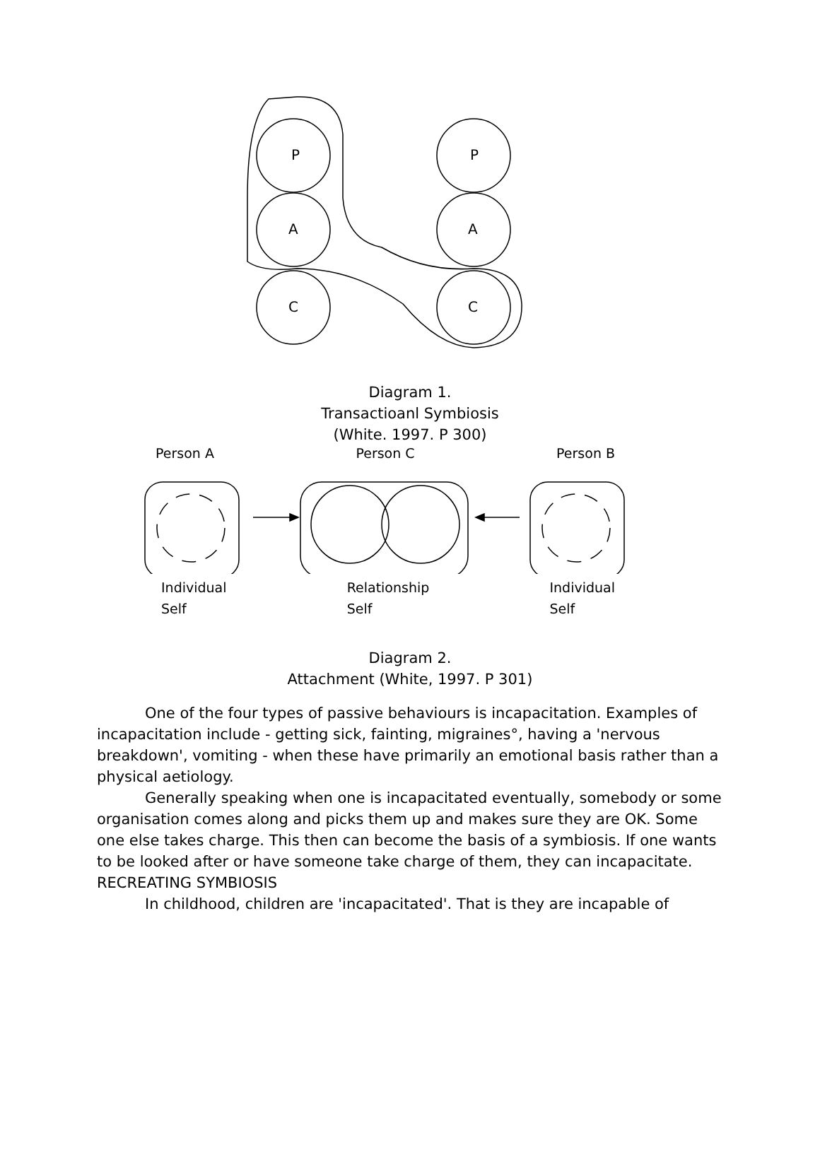P
A
C
P
A
C
Diagram 1.
Transactioanl Symbiosis
(White. 1997. P 300)
Person A Person C Person B
Individual
Self Relationship
Self Individual
Self
Diagram 2.
Attachment (White, 1997. P 301)
One of the four types of passive behaviours is incapacitation. Examples of incapacitation include - getting sick, fainting, migraines°, having a 'nervous breakdown', vomiting - when these have primarily an emotional basis rather than a physical aetiology.
Generally speaking when one is incapacitated eventually, somebody or some organisation comes along and picks them up and makes sure they are OK. Some one else takes charge. This then can become the basis of a symbiosis. If one wants to be looked after or have someone take charge of them, they can incapacitate.
RECREATING SYMBIOSIS
In childhood, children are 'incapacitated'. That is they are incapable of